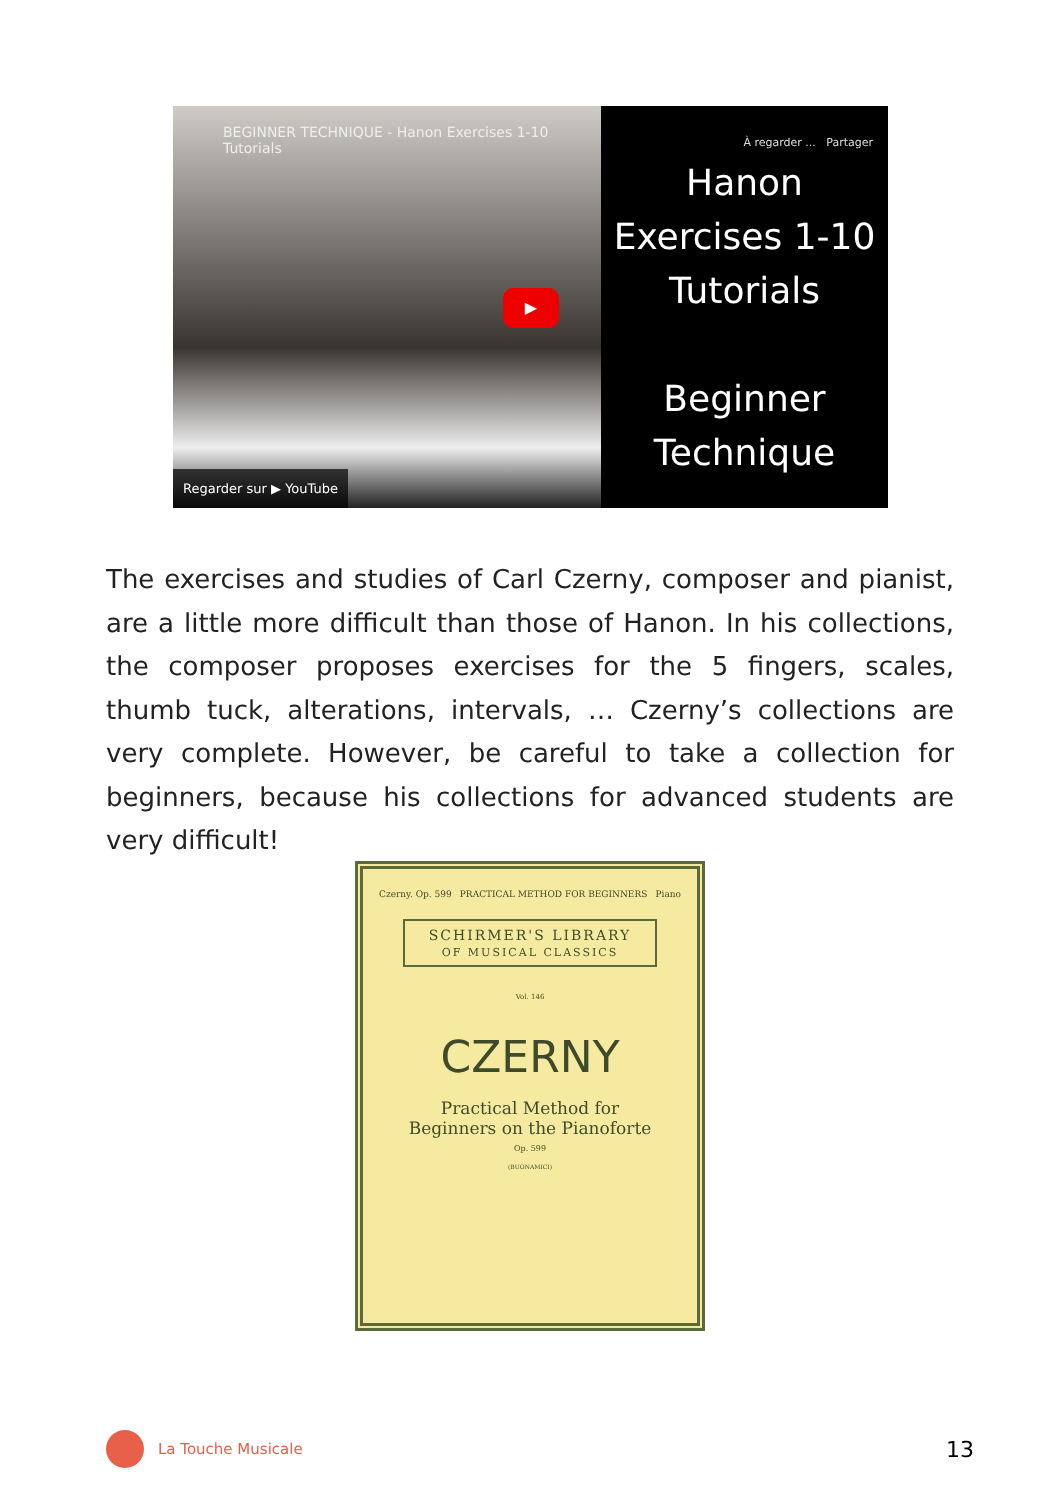BEGINNER TECHNIQUE - Hanon Exercises 1-10 Tutorials
▶
Regarder sur ▶ YouTube
Hanon
Exercises 1-10
Tutorials
Beginner
Technique
À regarder ... Partager
The exercises and studies of Carl Czerny, composer and pianist, are a little more difficult than those of Hanon. In his collections, the composer proposes exercises for the 5 fingers, scales, thumb tuck, alterations, intervals, … Czerny’s collections are very complete. However, be careful to take a collection for beginners, because his collections for advanced students are very difficult!
Czerny. Op. 599 PRACTICAL METHOD FOR BEGINNERS Piano
SCHIRMER'S LIBRARY
OF MUSICAL CLASSICS
Vol. 146
CZERNY
Practical Method for
Beginners on the Pianoforte
Op. 599
(BUONAMICI)
La Touche Musicale
13